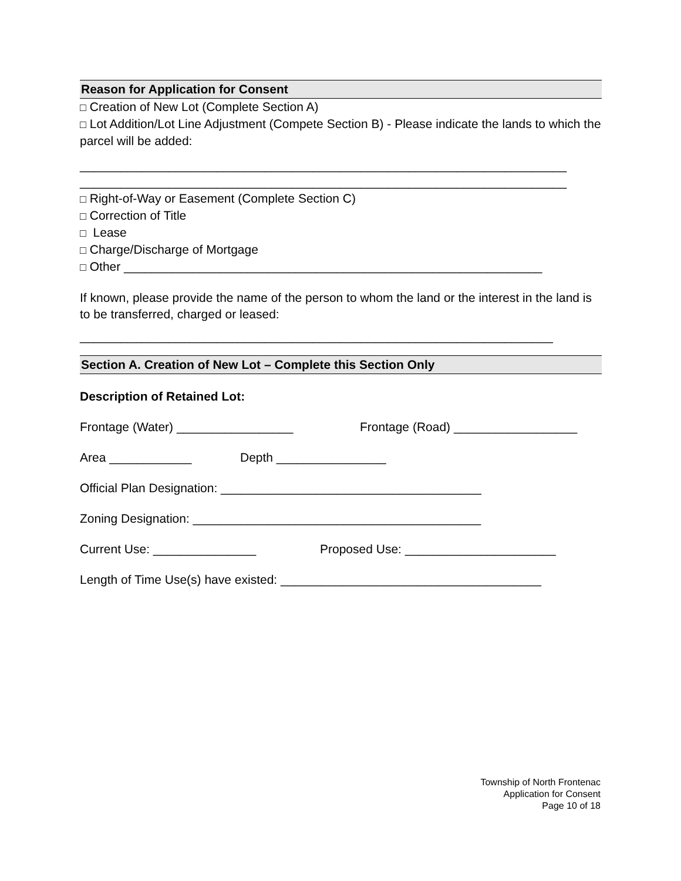Reason for Application for Consent
□ Creation of New Lot (Complete Section A)
□ Lot Addition/Lot Line Adjustment (Compete Section B) - Please indicate the lands to which the parcel will be added:
_______________________________________________________________________
_______________________________________________________________________
□ Right-of-Way or Easement (Complete Section C)
□ Correction of Title
□ Lease
□ Charge/Discharge of Mortgage
□ Other _____________________________________________________________
If known, please provide the name of the person to whom the land or the interest in the land is to be transferred, charged or leased:
_____________________________________________________________________
Section A. Creation of New Lot – Complete this Section Only
Description of Retained Lot:
Frontage (Water) _________________ Frontage (Road) __________________
Area ____________ Depth ________________
Official Plan Designation: ______________________________________
Zoning Designation: __________________________________________
Current Use: _______________ Proposed Use: ______________________
Length of Time Use(s) have existed: ______________________________________
Township of North Frontenac
Application for Consent
Page 10 of 18